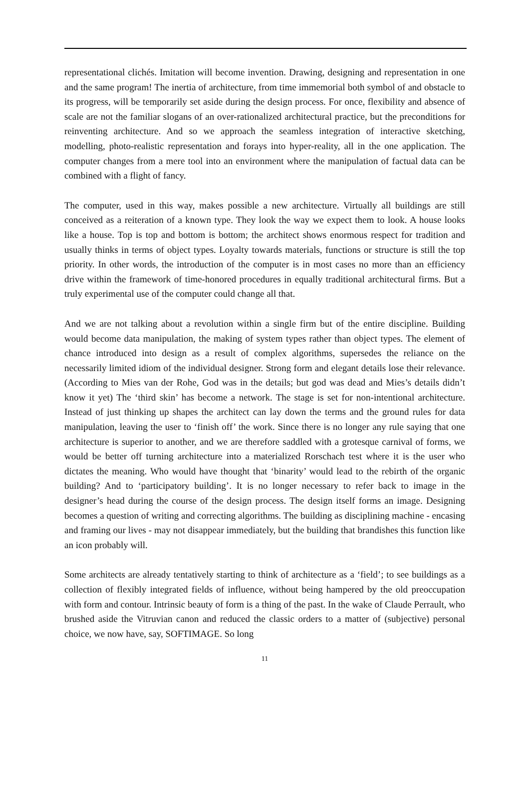representational clichés. Imitation will become invention. Drawing, designing and representation in one and the same program! The inertia of architecture, from time immemorial both symbol of and obstacle to its progress, will be temporarily set aside during the design process. For once, flexibility and absence of scale are not the familiar slogans of an over-rationalized architectural practice, but the preconditions for reinventing architecture. And so we approach the seamless integration of interactive sketching, modelling, photo-realistic representation and forays into hyper-reality, all in the one application. The computer changes from a mere tool into an environment where the manipulation of factual data can be combined with a flight of fancy.
The computer, used in this way, makes possible a new architecture. Virtually all buildings are still conceived as a reiteration of a known type. They look the way we expect them to look. A house looks like a house. Top is top and bottom is bottom; the architect shows enormous respect for tradition and usually thinks in terms of object types. Loyalty towards materials, functions or structure is still the top priority. In other words, the introduction of the computer is in most cases no more than an efficiency drive within the framework of time-honored procedures in equally traditional architectural firms. But a truly experimental use of the computer could change all that.
And we are not talking about a revolution within a single firm but of the entire discipline. Building would become data manipulation, the making of system types rather than object types. The element of chance introduced into design as a result of complex algorithms, supersedes the reliance on the necessarily limited idiom of the individual designer. Strong form and elegant details lose their relevance. (According to Mies van der Rohe, God was in the details; but god was dead and Mies’s details didn’t know it yet) The ‘third skin’ has become a network. The stage is set for non-intentional architecture. Instead of just thinking up shapes the architect can lay down the terms and the ground rules for data manipulation, leaving the user to ‘finish off’ the work. Since there is no longer any rule saying that one architecture is superior to another, and we are therefore saddled with a grotesque carnival of forms, we would be better off turning architecture into a materialized Rorschach test where it is the user who dictates the meaning. Who would have thought that ‘binarity’ would lead to the rebirth of the organic building? And to ‘participatory building’. It is no longer necessary to refer back to image in the designer’s head during the course of the design process. The design itself forms an image. Designing becomes a question of writing and correcting algorithms. The building as disciplining machine - encasing and framing our lives - may not disappear immediately, but the building that brandishes this function like an icon probably will.
Some architects are already tentatively starting to think of architecture as a ‘field’; to see buildings as a collection of flexibly integrated fields of influence, without being hampered by the old preoccupation with form and contour. Intrinsic beauty of form is a thing of the past. In the wake of Claude Perrault, who brushed aside the Vitruvian canon and reduced the classic orders to a matter of (subjective) personal choice, we now have, say, SOFTIMAGE. So long
11